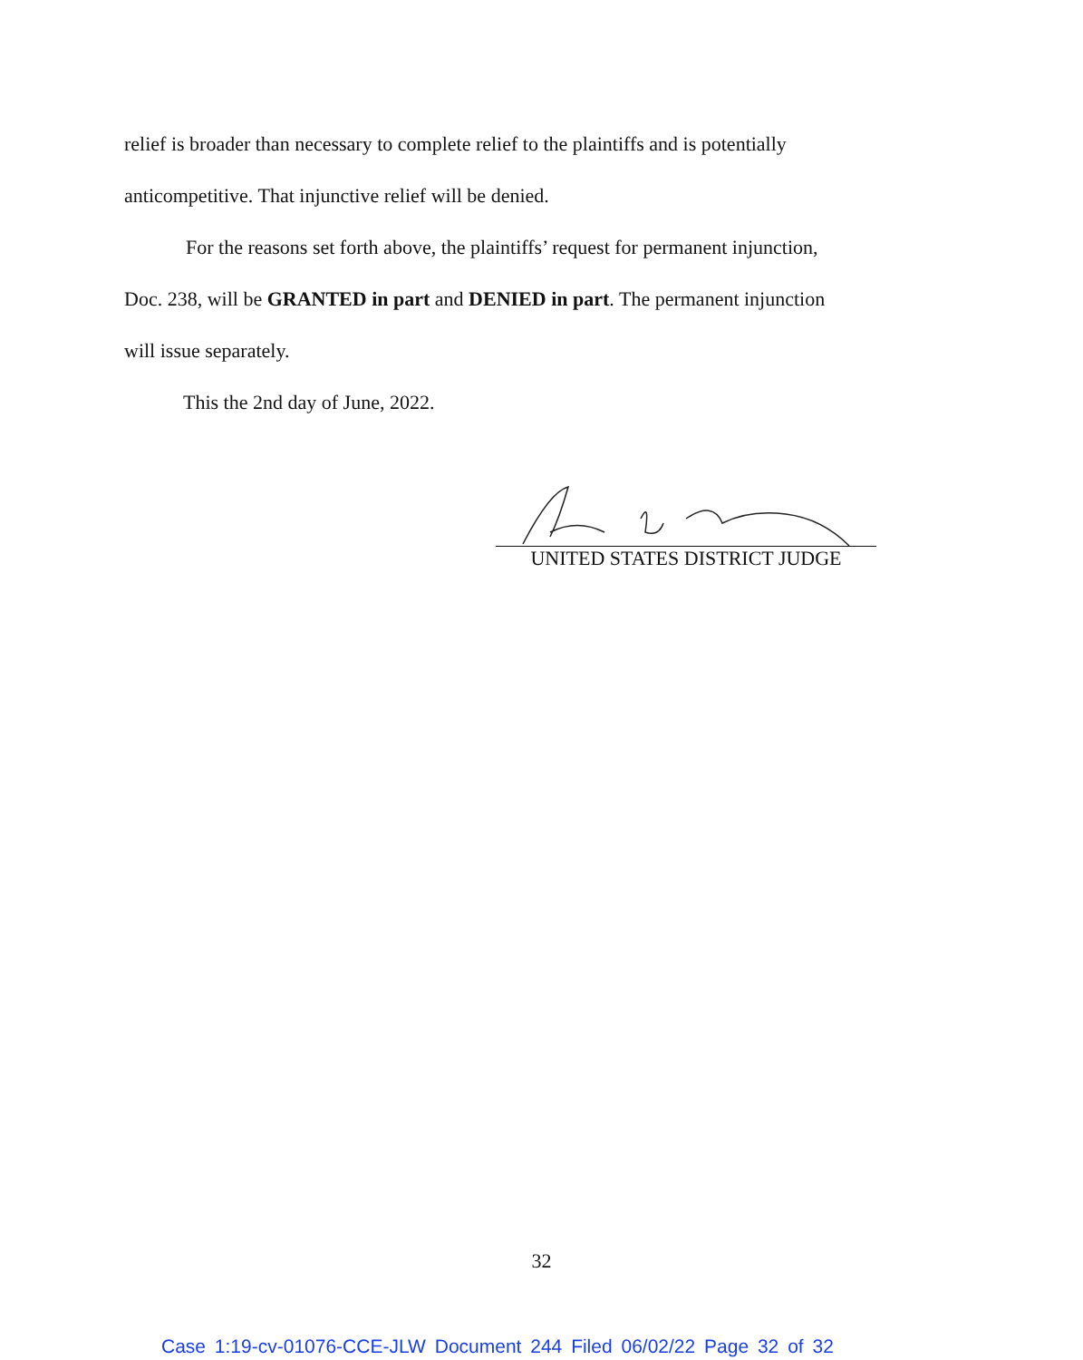relief is broader than necessary to complete relief to the plaintiffs and is potentially
anticompetitive. That injunctive relief will be denied.
For the reasons set forth above, the plaintiffs’ request for permanent injunction,
Doc. 238, will be GRANTED in part and DENIED in part. The permanent injunction
will issue separately.
This the 2nd day of June, 2022.
UNITED STATES DISTRICT JUDGE
32
Case 1:19-cv-01076-CCE-JLW Document 244 Filed 06/02/22 Page 32 of 32